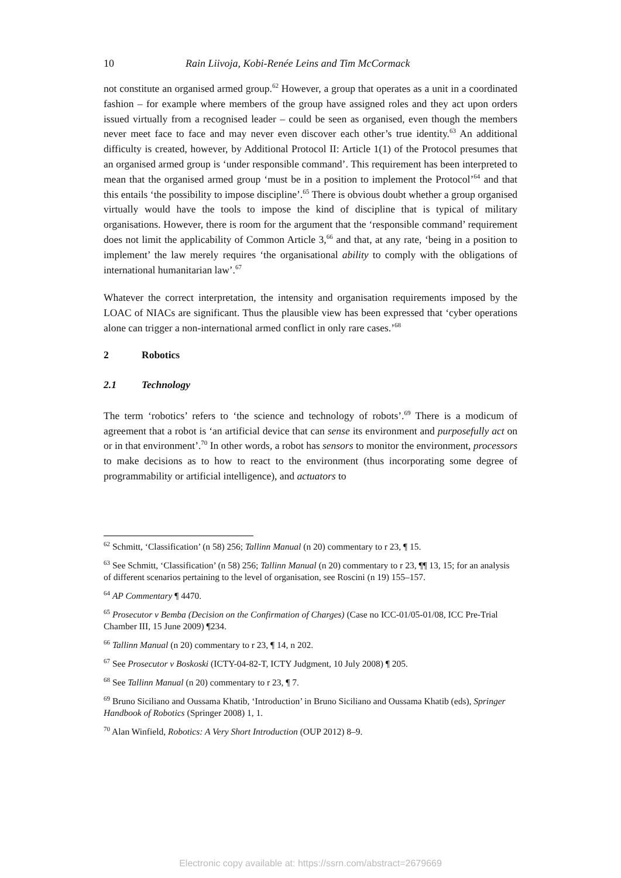10 Rain Liivoja, Kobi-Renée Leins and Tim McCormack
not constitute an organised armed group.<sup>62</sup> However, a group that operates as a unit in a coordinated fashion – for example where members of the group have assigned roles and they act upon orders issued virtually from a recognised leader – could be seen as organised, even though the members never meet face to face and may never even discover each other’s true identity.<sup>63</sup> An additional difficulty is created, however, by Additional Protocol II: Article 1(1) of the Protocol presumes that an organised armed group is ‘under responsible command’. This requirement has been interpreted to mean that the organised armed group ‘must be in a position to implement the Protocol’<sup>64</sup> and that this entails ‘the possibility to impose discipline’.<sup>65</sup> There is obvious doubt whether a group organised virtually would have the tools to impose the kind of discipline that is typical of military organisations. However, there is room for the argument that the ‘responsible command’ requirement does not limit the applicability of Common Article 3,<sup>66</sup> and that, at any rate, ‘being in a position to implement’ the law merely requires ‘the organisational ability to comply with the obligations of international humanitarian law’.<sup>67</sup>
Whatever the correct interpretation, the intensity and organisation requirements imposed by the LOAC of NIACs are significant. Thus the plausible view has been expressed that ‘cyber operations alone can trigger a non-international armed conflict in only rare cases.’<sup>68</sup>
2 Robotics
2.1 Technology
The term ‘robotics’ refers to ‘the science and technology of robots’.<sup>69</sup> There is a modicum of agreement that a robot is ‘an artificial device that can sense its environment and purposefully act on or in that environment’.<sup>70</sup> In other words, a robot has sensors to monitor the environment, processors to make decisions as to how to react to the environment (thus incorporating some degree of programmability or artificial intelligence), and actuators to
<sup>62</sup> Schmitt, ‘Classification’ (n 58) 256; Tallinn Manual (n 20) commentary to r 23, ¶ 15.
<sup>63</sup> See Schmitt, ‘Classification’ (n 58) 256; Tallinn Manual (n 20) commentary to r 23, ¶¶ 13, 15; for an analysis of different scenarios pertaining to the level of organisation, see Roscini (n 19) 155–157.
<sup>64</sup> AP Commentary ¶ 4470.
<sup>65</sup> Prosecutor v Bemba (Decision on the Confirmation of Charges) (Case no ICC-01/05-01/08, ICC Pre-Trial Chamber III, 15 June 2009) ¶234.
<sup>66</sup> Tallinn Manual (n 20) commentary to r 23, ¶ 14, n 202.
<sup>67</sup> See Prosecutor v Boskoski (ICTY-04-82-T, ICTY Judgment, 10 July 2008) ¶ 205.
<sup>68</sup> See Tallinn Manual (n 20) commentary to r 23, ¶ 7.
<sup>69</sup> Bruno Siciliano and Oussama Khatib, ‘Introduction’ in Bruno Siciliano and Oussama Khatib (eds), Springer Handbook of Robotics (Springer 2008) 1, 1.
<sup>70</sup> Alan Winfield, Robotics: A Very Short Introduction (OUP 2012) 8–9.
Electronic copy available at: https://ssrn.com/abstract=2679669